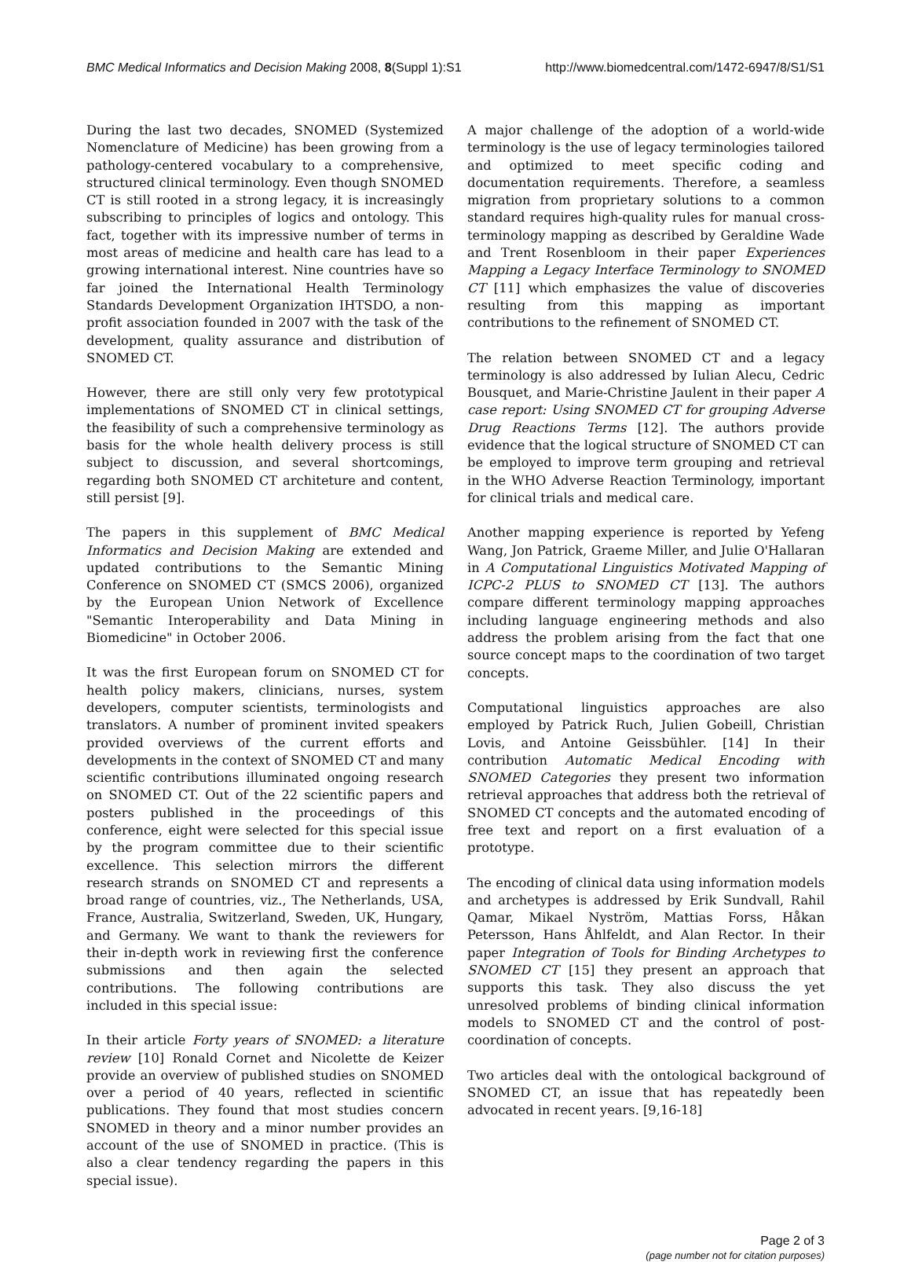BMC Medical Informatics and Decision Making 2008, 8(Suppl 1):S1 http://www.biomedcentral.com/1472-6947/8/S1/S1
During the last two decades, SNOMED (Systemized Nomenclature of Medicine) has been growing from a pathology-centered vocabulary to a comprehensive, structured clinical terminology. Even though SNOMED CT is still rooted in a strong legacy, it is increasingly subscribing to principles of logics and ontology. This fact, together with its impressive number of terms in most areas of medicine and health care has lead to a growing international interest. Nine countries have so far joined the International Health Terminology Standards Development Organization IHTSDO, a non-profit association founded in 2007 with the task of the development, quality assurance and distribution of SNOMED CT.
However, there are still only very few prototypical implementations of SNOMED CT in clinical settings, the feasibility of such a comprehensive terminology as basis for the whole health delivery process is still subject to discussion, and several shortcomings, regarding both SNOMED CT architeture and content, still persist [9].
The papers in this supplement of BMC Medical Informatics and Decision Making are extended and updated contributions to the Semantic Mining Conference on SNOMED CT (SMCS 2006), organized by the European Union Network of Excellence "Semantic Interoperability and Data Mining in Biomedicine" in October 2006.
It was the first European forum on SNOMED CT for health policy makers, clinicians, nurses, system developers, computer scientists, terminologists and translators. A number of prominent invited speakers provided overviews of the current efforts and developments in the context of SNOMED CT and many scientific contributions illuminated ongoing research on SNOMED CT. Out of the 22 scientific papers and posters published in the proceedings of this conference, eight were selected for this special issue by the program committee due to their scientific excellence. This selection mirrors the different research strands on SNOMED CT and represents a broad range of countries, viz., The Netherlands, USA, France, Australia, Switzerland, Sweden, UK, Hungary, and Germany. We want to thank the reviewers for their in-depth work in reviewing first the conference submissions and then again the selected contributions. The following contributions are included in this special issue:
In their article Forty years of SNOMED: a literature review [10] Ronald Cornet and Nicolette de Keizer provide an overview of published studies on SNOMED over a period of 40 years, reflected in scientific publications. They found that most studies concern SNOMED in theory and a minor number provides an account of the use of SNOMED in practice. (This is also a clear tendency regarding the papers in this special issue).
A major challenge of the adoption of a world-wide terminology is the use of legacy terminologies tailored and optimized to meet specific coding and documentation requirements. Therefore, a seamless migration from proprietary solutions to a common standard requires high-quality rules for manual cross-terminology mapping as described by Geraldine Wade and Trent Rosenbloom in their paper Experiences Mapping a Legacy Interface Terminology to SNOMED CT [11] which emphasizes the value of discoveries resulting from this mapping as important contributions to the refinement of SNOMED CT.
The relation between SNOMED CT and a legacy terminology is also addressed by Iulian Alecu, Cedric Bousquet, and Marie-Christine Jaulent in their paper A case report: Using SNOMED CT for grouping Adverse Drug Reactions Terms [12]. The authors provide evidence that the logical structure of SNOMED CT can be employed to improve term grouping and retrieval in the WHO Adverse Reaction Terminology, important for clinical trials and medical care.
Another mapping experience is reported by Yefeng Wang, Jon Patrick, Graeme Miller, and Julie O'Hallaran in A Computational Linguistics Motivated Mapping of ICPC-2 PLUS to SNOMED CT [13]. The authors compare different terminology mapping approaches including language engineering methods and also address the problem arising from the fact that one source concept maps to the coordination of two target concepts.
Computational linguistics approaches are also employed by Patrick Ruch, Julien Gobeill, Christian Lovis, and Antoine Geissbühler. [14] In their contribution Automatic Medical Encoding with SNOMED Categories they present two information retrieval approaches that address both the retrieval of SNOMED CT concepts and the automated encoding of free text and report on a first evaluation of a prototype.
The encoding of clinical data using information models and archetypes is addressed by Erik Sundvall, Rahil Qamar, Mikael Nyström, Mattias Forss, Håkan Petersson, Hans Åhlfeldt, and Alan Rector. In their paper Integration of Tools for Binding Archetypes to SNOMED CT [15] they present an approach that supports this task. They also discuss the yet unresolved problems of binding clinical information models to SNOMED CT and the control of post-coordination of concepts.
Two articles deal with the ontological background of SNOMED CT, an issue that has repeatedly been advocated in recent years. [9,16-18]
Page 2 of 3
(page number not for citation purposes)